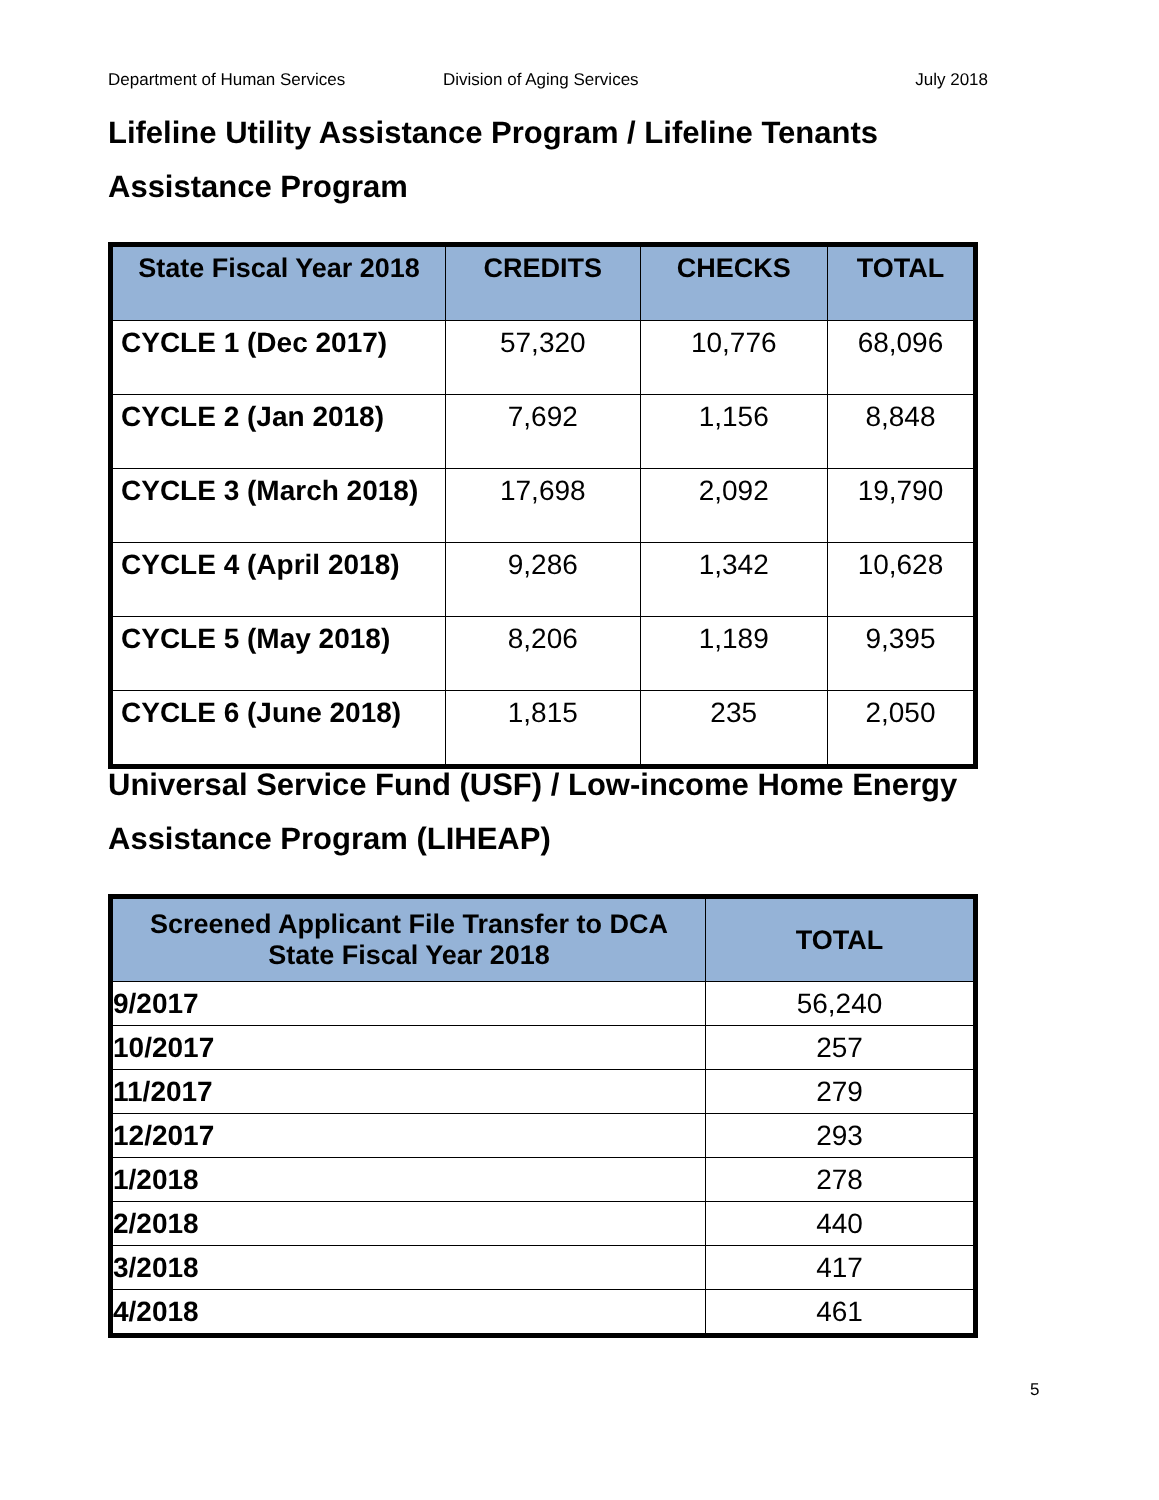Department of Human Services Division of Aging Services July 2018
Lifeline Utility Assistance Program / Lifeline Tenants Assistance Program
| State Fiscal Year 2018 | CREDITS | CHECKS | TOTAL |
| --- | --- | --- | --- |
| CYCLE 1 (Dec 2017) | 57,320 | 10,776 | 68,096 |
| CYCLE 2 (Jan 2018) | 7,692 | 1,156 | 8,848 |
| CYCLE 3 (March 2018) | 17,698 | 2,092 | 19,790 |
| CYCLE 4 (April 2018) | 9,286 | 1,342 | 10,628 |
| CYCLE 5 (May 2018) | 8,206 | 1,189 | 9,395 |
| CYCLE 6 (June 2018) | 1,815 | 235 | 2,050 |
Universal Service Fund (USF) / Low-income Home Energy Assistance Program (LIHEAP)
| Screened Applicant File Transfer to DCA State Fiscal Year 2018 | TOTAL |
| --- | --- |
| 9/2017 | 56,240 |
| 10/2017 | 257 |
| 11/2017 | 279 |
| 12/2017 | 293 |
| 1/2018 | 278 |
| 2/2018 | 440 |
| 3/2018 | 417 |
| 4/2018 | 461 |
5